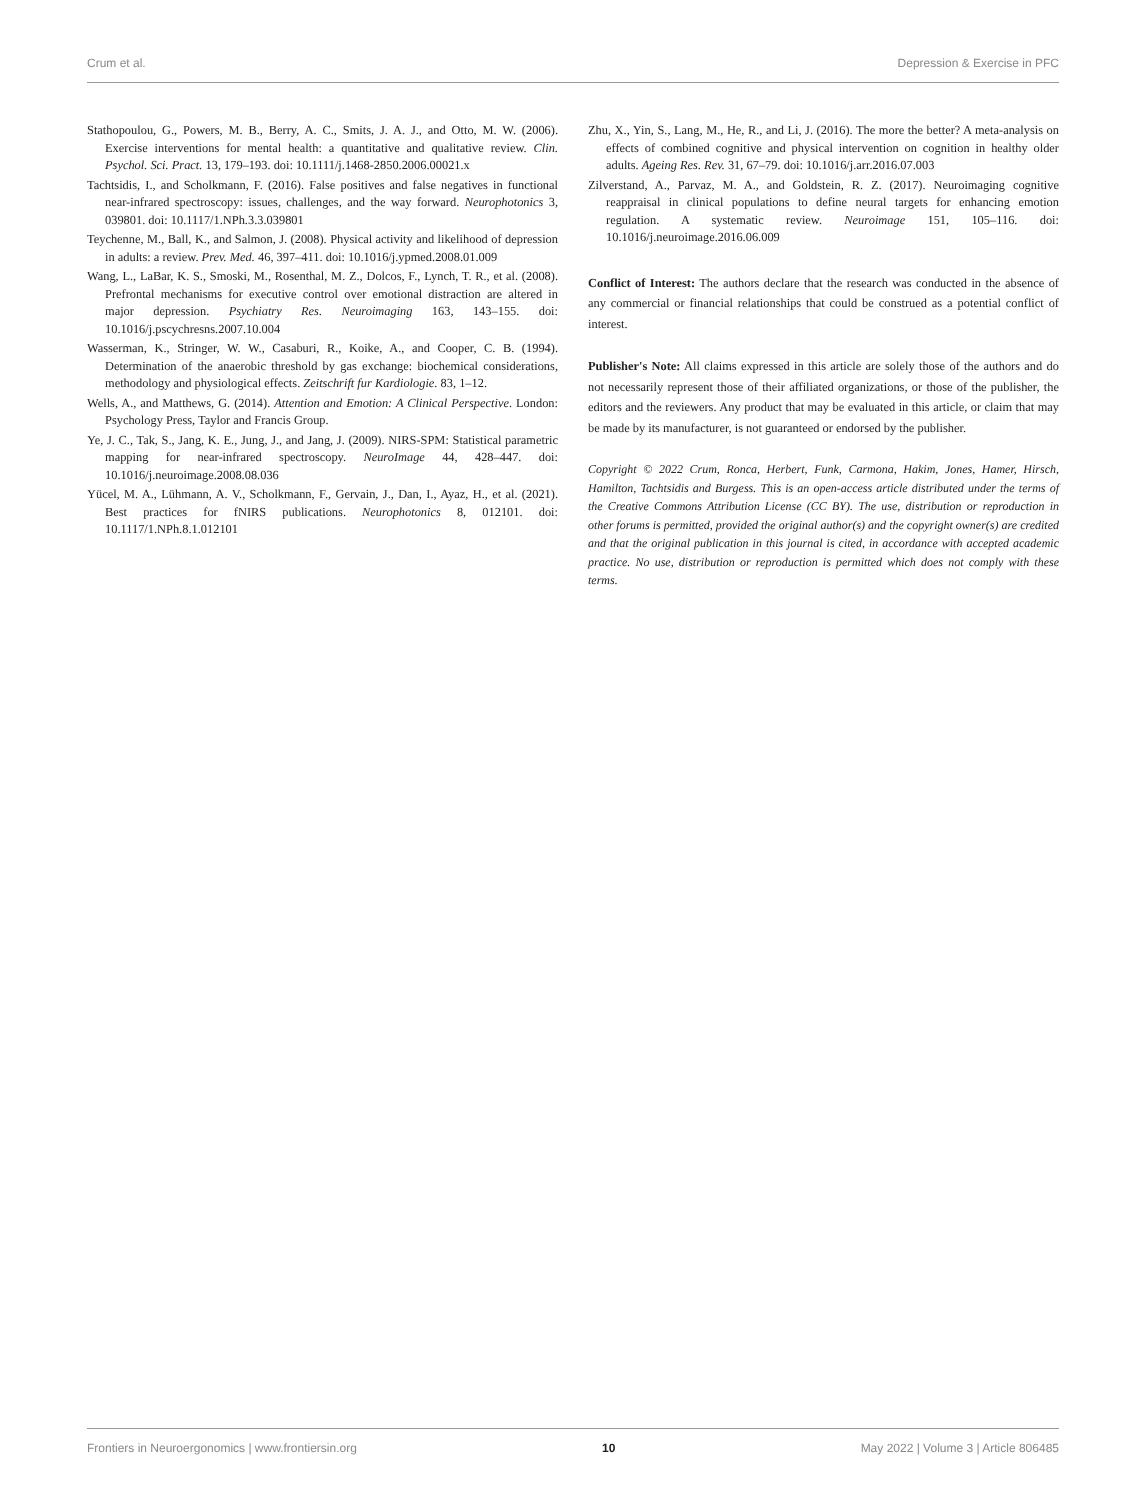Crum et al. Depression & Exercise in PFC
Stathopoulou, G., Powers, M. B., Berry, A. C., Smits, J. A. J., and Otto, M. W. (2006). Exercise interventions for mental health: a quantitative and qualitative review. Clin. Psychol. Sci. Pract. 13, 179–193. doi: 10.1111/j.1468-2850.2006.00021.x
Tachtsidis, I., and Scholkmann, F. (2016). False positives and false negatives in functional near-infrared spectroscopy: issues, challenges, and the way forward. Neurophotonics 3, 039801. doi: 10.1117/1.NPh.3.3.039801
Teychenne, M., Ball, K., and Salmon, J. (2008). Physical activity and likelihood of depression in adults: a review. Prev. Med. 46, 397–411. doi: 10.1016/j.ypmed.2008.01.009
Wang, L., LaBar, K. S., Smoski, M., Rosenthal, M. Z., Dolcos, F., Lynch, T. R., et al. (2008). Prefrontal mechanisms for executive control over emotional distraction are altered in major depression. Psychiatry Res. Neuroimaging 163, 143–155. doi: 10.1016/j.pscychresns.2007.10.004
Wasserman, K., Stringer, W. W., Casaburi, R., Koike, A., and Cooper, C. B. (1994). Determination of the anaerobic threshold by gas exchange: biochemical considerations, methodology and physiological effects. Zeitschrift fur Kardiologie. 83, 1–12.
Wells, A., and Matthews, G. (2014). Attention and Emotion: A Clinical Perspective. London: Psychology Press, Taylor and Francis Group.
Ye, J. C., Tak, S., Jang, K. E., Jung, J., and Jang, J. (2009). NIRS-SPM: Statistical parametric mapping for near-infrared spectroscopy. NeuroImage 44, 428–447. doi: 10.1016/j.neuroimage.2008.08.036
Yücel, M. A., Lühmann, A. V., Scholkmann, F., Gervain, J., Dan, I., Ayaz, H., et al. (2021). Best practices for fNIRS publications. Neurophotonics 8, 012101. doi: 10.1117/1.NPh.8.1.012101
Zhu, X., Yin, S., Lang, M., He, R., and Li, J. (2016). The more the better? A meta-analysis on effects of combined cognitive and physical intervention on cognition in healthy older adults. Ageing Res. Rev. 31, 67–79. doi: 10.1016/j.arr.2016.07.003
Zilverstand, A., Parvaz, M. A., and Goldstein, R. Z. (2017). Neuroimaging cognitive reappraisal in clinical populations to define neural targets for enhancing emotion regulation. A systematic review. Neuroimage 151, 105–116. doi: 10.1016/j.neuroimage.2016.06.009
Conflict of Interest: The authors declare that the research was conducted in the absence of any commercial or financial relationships that could be construed as a potential conflict of interest.
Publisher's Note: All claims expressed in this article are solely those of the authors and do not necessarily represent those of their affiliated organizations, or those of the publisher, the editors and the reviewers. Any product that may be evaluated in this article, or claim that may be made by its manufacturer, is not guaranteed or endorsed by the publisher.
Copyright © 2022 Crum, Ronca, Herbert, Funk, Carmona, Hakim, Jones, Hamer, Hirsch, Hamilton, Tachtsidis and Burgess. This is an open-access article distributed under the terms of the Creative Commons Attribution License (CC BY). The use, distribution or reproduction in other forums is permitted, provided the original author(s) and the copyright owner(s) are credited and that the original publication in this journal is cited, in accordance with accepted academic practice. No use, distribution or reproduction is permitted which does not comply with these terms.
Frontiers in Neuroergonomics | www.frontiersin.org 10 May 2022 | Volume 3 | Article 806485